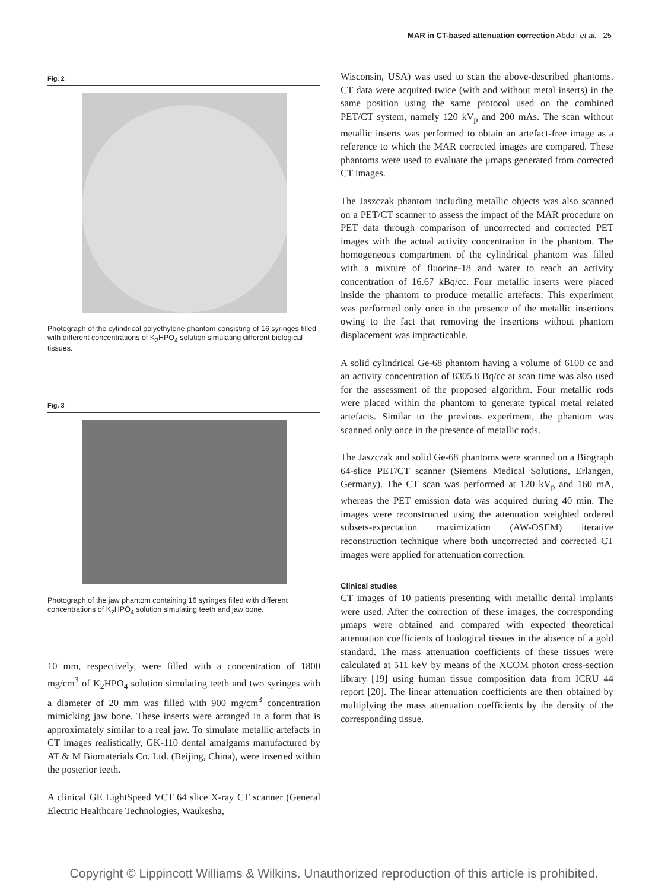MAR in CT-based attenuation correction Abdoli et al. 25
Fig. 2
Photograph of the cylindrical polyethylene phantom consisting of 16 syringes filled with different concentrations of K<sub>2</sub>HPO<sub>4</sub> solution simulating different biological tissues.
Fig. 3
Photograph of the jaw phantom containing 16 syringes filled with different concentrations of K<sub>2</sub>HPO<sub>4</sub> solution simulating teeth and jaw bone.
10 mm, respectively, were filled with a concentration of 1800 mg/cm<sup>3</sup> of K<sub>2</sub>HPO<sub>4</sub> solution simulating teeth and two syringes with a diameter of 20 mm was filled with 900 mg/cm<sup>3</sup> concentration mimicking jaw bone. These inserts were arranged in a form that is approximately similar to a real jaw. To simulate metallic artefacts in CT images realistically, GK-110 dental amalgams manufactured by AT & M Biomaterials Co. Ltd. (Beijing, China), were inserted within the posterior teeth.
A clinical GE LightSpeed VCT 64 slice X-ray CT scanner (General Electric Healthcare Technologies, Waukesha,
Wisconsin, USA) was used to scan the above-described phantoms. CT data were acquired twice (with and without metal inserts) in the same position using the same protocol used on the combined PET/CT system, namely 120 kV<sub>p</sub> and 200 mAs. The scan without metallic inserts was performed to obtain an artefact-free image as a reference to which the MAR corrected images are compared. These phantoms were used to evaluate the μmaps generated from corrected CT images.
The Jaszczak phantom including metallic objects was also scanned on a PET/CT scanner to assess the impact of the MAR procedure on PET data through comparison of uncorrected and corrected PET images with the actual activity concentration in the phantom. The homogeneous compartment of the cylindrical phantom was filled with a mixture of fluorine-18 and water to reach an activity concentration of 16.67 kBq/cc. Four metallic inserts were placed inside the phantom to produce metallic artefacts. This experiment was performed only once in the presence of the metallic insertions owing to the fact that removing the insertions without phantom displacement was impracticable.
A solid cylindrical Ge-68 phantom having a volume of 6100 cc and an activity concentration of 8305.8 Bq/cc at scan time was also used for the assessment of the proposed algorithm. Four metallic rods were placed within the phantom to generate typical metal related artefacts. Similar to the previous experiment, the phantom was scanned only once in the presence of metallic rods.
The Jaszczak and solid Ge-68 phantoms were scanned on a Biograph 64-slice PET/CT scanner (Siemens Medical Solutions, Erlangen, Germany). The CT scan was performed at 120 kV<sub>p</sub> and 160 mA, whereas the PET emission data was acquired during 40 min. The images were reconstructed using the attenuation weighted ordered subsets-expectation maximization (AW-OSEM) iterative reconstruction technique where both uncorrected and corrected CT images were applied for attenuation correction.
Clinical studies
CT images of 10 patients presenting with metallic dental implants were used. After the correction of these images, the corresponding μmaps were obtained and compared with expected theoretical attenuation coefficients of biological tissues in the absence of a gold standard. The mass attenuation coefficients of these tissues were calculated at 511 keV by means of the XCOM photon cross-section library [19] using human tissue composition data from ICRU 44 report [20]. The linear attenuation coefficients are then obtained by multiplying the mass attenuation coefficients by the density of the corresponding tissue.
Copyright © Lippincott Williams & Wilkins. Unauthorized reproduction of this article is prohibited.